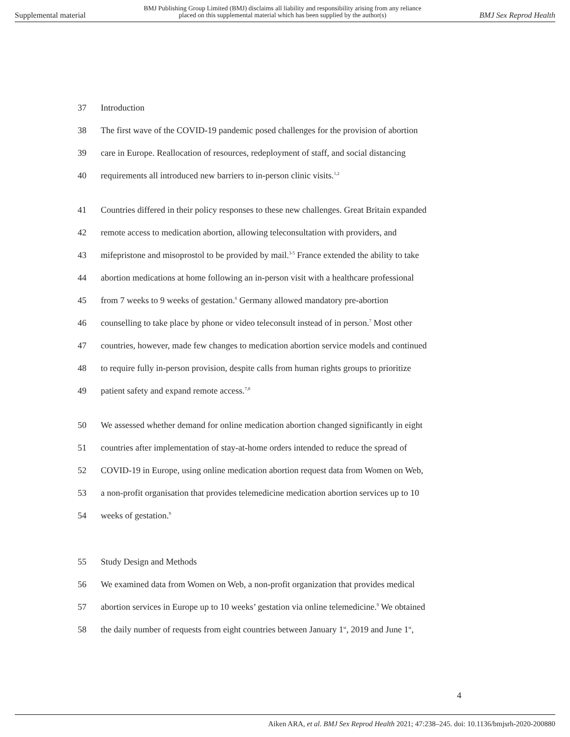Supplemental material
BMJ Publishing Group Limited (BMJ) disclaims all liability and responsibility arising from any reliance
placed on this supplemental material which has been supplied by the author(s)
BMJ Sex Reprod Health
37 Introduction
38 The first wave of the COVID-19 pandemic posed challenges for the provision of abortion
39 care in Europe. Reallocation of resources, redeployment of staff, and social distancing
40 requirements all introduced new barriers to in-person clinic visits.<sup>1,2</sup>
41 Countries differed in their policy responses to these new challenges. Great Britain expanded
42 remote access to medication abortion, allowing teleconsultation with providers, and
43 mifepristone and misoprostol to be provided by mail.<sup>3-5</sup> France extended the ability to take
44 abortion medications at home following an in-person visit with a healthcare professional
45 from 7 weeks to 9 weeks of gestation.<sup>6</sup> Germany allowed mandatory pre-abortion
46 counselling to take place by phone or video teleconsult instead of in person.<sup>7</sup> Most other
47 countries, however, made few changes to medication abortion service models and continued
48 to require fully in-person provision, despite calls from human rights groups to prioritize
49 patient safety and expand remote access.<sup>7,8</sup>
50 We assessed whether demand for online medication abortion changed significantly in eight
51 countries after implementation of stay-at-home orders intended to reduce the spread of
52 COVID-19 in Europe, using online medication abortion request data from Women on Web,
53 a non-profit organisation that provides telemedicine medication abortion services up to 10
54 weeks of gestation.<sup>9</sup>
55 Study Design and Methods
56 We examined data from Women on Web, a non-profit organization that provides medical
57 abortion services in Europe up to 10 weeks’ gestation via online telemedicine.<sup>9</sup> We obtained
58 the daily number of requests from eight countries between January 1<sup>st</sup>, 2019 and June 1<sup>st</sup>,
4
Aiken ARA, et al. BMJ Sex Reprod Health 2021; 47:238–245. doi: 10.1136/bmjsrh-2020-200880